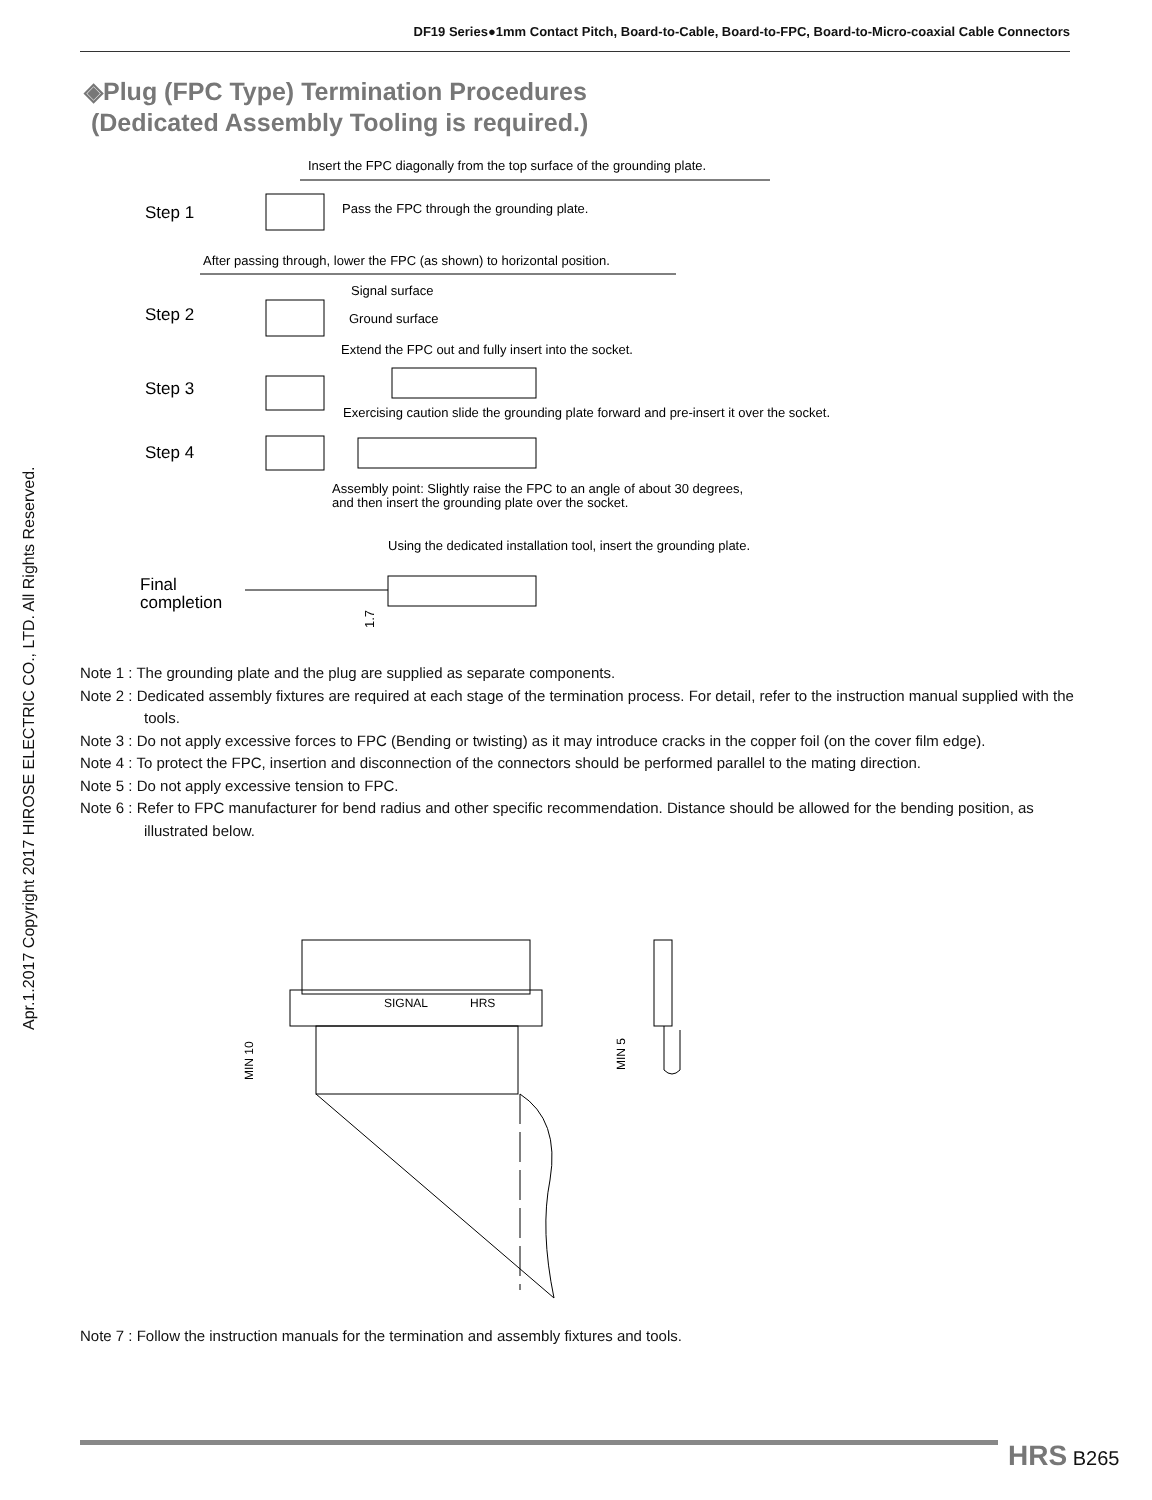DF19 Series●1mm Contact Pitch, Board-to-Cable, Board-to-FPC, Board-to-Micro-coaxial Cable Connectors
Apr.1.2017 Copyright 2017 HIROSE ELECTRIC CO., LTD. All Rights Reserved.
◈Plug (FPC Type) Termination Procedures
(Dedicated Assembly Tooling is required.)
Insert the FPC diagonally from the top surface of the grounding plate.
Step 1
Pass the FPC through the grounding plate.
After passing through, lower the FPC (as shown) to horizontal position.
Step 2
Signal surface
Ground surface
Extend the FPC out and fully insert into the socket.
Step 3
Exercising caution slide the grounding plate forward and pre-insert it over the socket.
Step 4
Assembly point: Slightly raise the FPC to an angle of about 30 degrees,
and then insert the grounding plate over the socket.
Using the dedicated installation tool, insert the grounding plate.
Final
completion
1.7
Note 1 : The grounding plate and the plug are supplied as separate components.
Note 2 : Dedicated assembly fixtures are required at each stage of the termination process. For detail, refer to the instruction manual supplied with the tools.
Note 3 : Do not apply excessive forces to FPC (Bending or twisting) as it may introduce cracks in the copper foil (on the cover film edge).
Note 4 : To protect the FPC, insertion and disconnection of the connectors should be performed parallel to the mating direction.
Note 5 : Do not apply excessive tension to FPC.
Note 6 : Refer to FPC manufacturer for bend radius and other specific recommendation. Distance should be allowed for the bending position, as illustrated below.
SIGNAL
HRS
MIN 10
MIN 5
Note 7 : Follow the instruction manuals for the termination and assembly fixtures and tools.
HRS B265